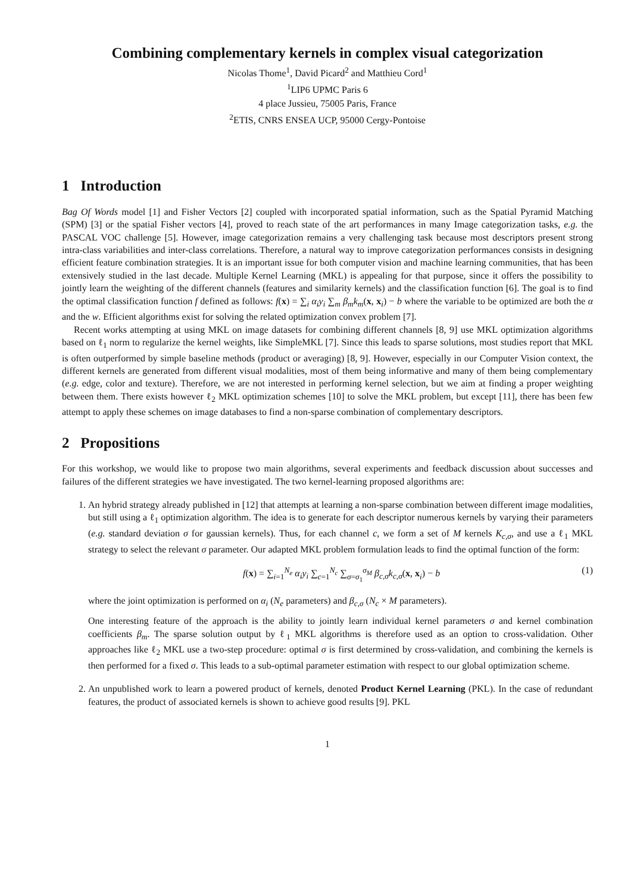Combining complementary kernels in complex visual categorization
Nicolas Thome<sup>1</sup>, David Picard<sup>2</sup> and Matthieu Cord<sup>1</sup>
<sup>1</sup> LIP6 UPMC Paris 6
4 place Jussieu, 75005 Paris, France
<sup>2</sup> ETIS, CNRS ENSEA UCP, 95000 Cergy-Pontoise
1 Introduction
Bag Of Words model [1] and Fisher Vectors [2] coupled with incorporated spatial information, such as the Spatial Pyramid Matching (SPM) [3] or the spatial Fisher vectors [4], proved to reach state of the art performances in many Image categorization tasks, e.g. the PASCAL VOC challenge [5]. However, image categorization remains a very challenging task because most descriptors present strong intra-class variabilities and inter-class correlations. Therefore, a natural way to improve categorization performances consists in designing efficient feature combination strategies. It is an important issue for both computer vision and machine learning communities, that has been extensively studied in the last decade. Multiple Kernel Learning (MKL) is appealing for that purpose, since it offers the possibility to jointly learn the weighting of the different channels (features and similarity kernels) and the classification function [6]. The goal is to find the optimal classification function f defined as follows: f(x) = ∑<sub>i</sub> α<sub>i</sub>y<sub>i</sub> ∑<sub>m</sub> β<sub>m</sub>k<sub>m</sub>(x, x<sub>i</sub>) − b where the variable to be optimized are both the α and the w. Efficient algorithms exist for solving the related optimization convex problem [7].
Recent works attempting at using MKL on image datasets for combining different channels [8, 9] use MKL optimization algorithms based on ℓ<sub>1</sub> norm to regularize the kernel weights, like SimpleMKL [7]. Since this leads to sparse solutions, most studies report that MKL is often outperformed by simple baseline methods (product or averaging) [8, 9]. However, especially in our Computer Vision context, the different kernels are generated from different visual modalities, most of them being informative and many of them being complementary (e.g. edge, color and texture). Therefore, we are not interested in performing kernel selection, but we aim at finding a proper weighting between them. There exists however ℓ<sub>2</sub> MKL optimization schemes [10] to solve the MKL problem, but except [11], there has been few attempt to apply these schemes on image databases to find a non-sparse combination of complementary descriptors.
2 Propositions
For this workshop, we would like to propose two main algorithms, several experiments and feedback discussion about successes and failures of the different strategies we have investigated. The two kernel-learning proposed algorithms are:
1. An hybrid strategy already published in [12] that attempts at learning a non-sparse combination between different image modalities, but still using a ℓ<sub>1</sub> optimization algorithm. The idea is to generate for each descriptor numerous kernels by varying their parameters (e.g. standard deviation σ for gaussian kernels). Thus, for each channel c, we form a set of M kernels K<sub>c,σ</sub>, and use a ℓ<sub>1</sub> MKL strategy to select the relevant σ parameter. Our adapted MKL problem formulation leads to find the optimal function of the form:
f(x) = ∑<sub>i=1</sub><sup>N<sub>e</sub></sup> α<sub>i</sub>y<sub>i</sub> ∑<sub>c=1</sub><sup>N<sub>c</sub></sup> ∑<sub>σ=σ<sub>1</sub></sub><sup>σ<sub>M</sub></sup> β<sub>c,σ</sub>k<sub>c,σ</sub>(x, x<sub>i</sub>) − b (1)
where the joint optimization is performed on α<sub>i</sub> (N<sub>e</sub> parameters) and β<sub>c,σ</sub> (N<sub>c</sub> × M parameters).
One interesting feature of the approach is the ability to jointly learn individual kernel parameters σ and kernel combination coefficients β<sub>m</sub>. The sparse solution output by ℓ<sub>1</sub> MKL algorithms is therefore used as an option to cross-validation. Other approaches like ℓ<sub>2</sub> MKL use a two-step procedure: optimal σ is first determined by cross-validation, and combining the kernels is then performed for a fixed σ. This leads to a sub-optimal parameter estimation with respect to our global optimization scheme.
2. An unpublished work to learn a powered product of kernels, denoted Product Kernel Learning (PKL). In the case of redundant features, the product of associated kernels is shown to achieve good results [9]. PKL
1